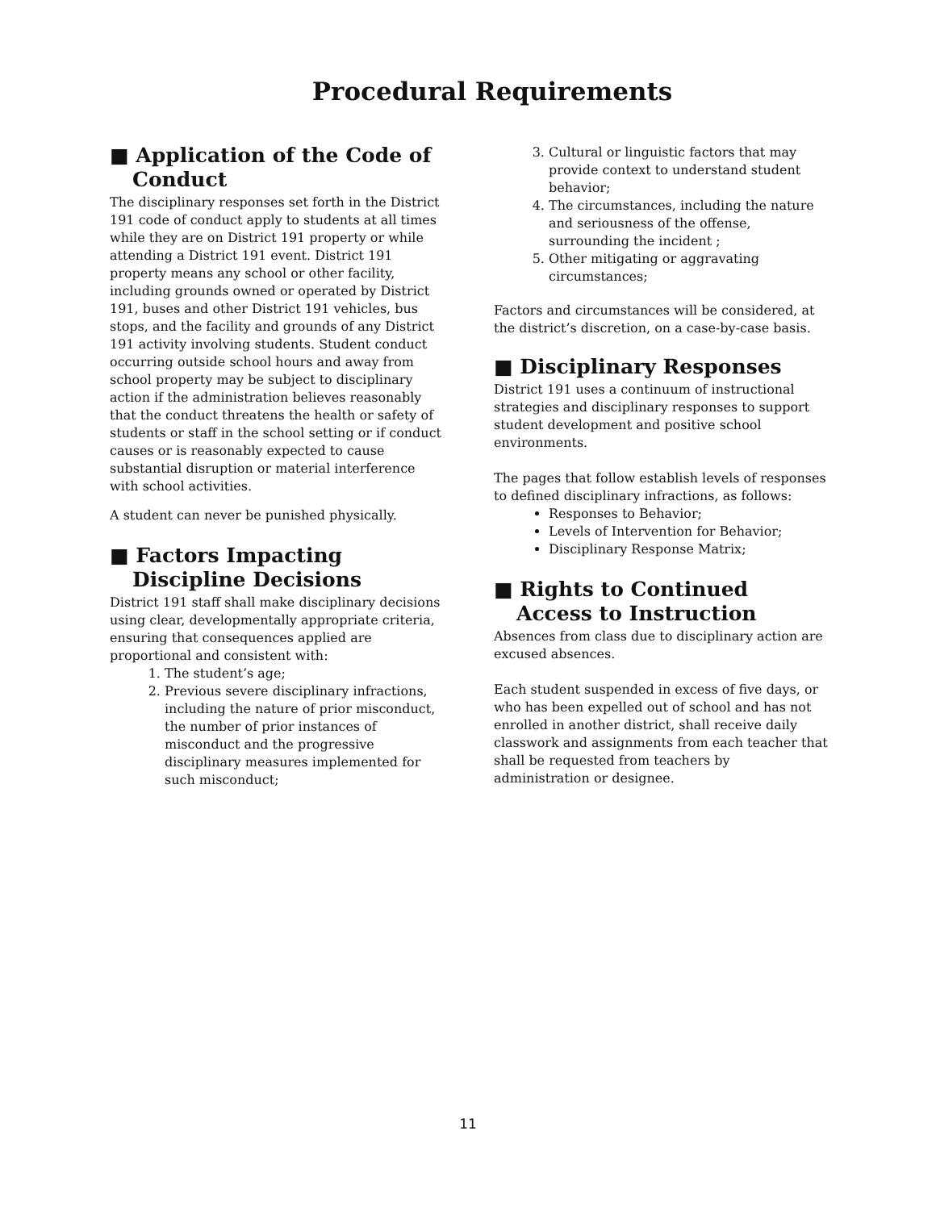Procedural Requirements
■ Application of the Code of Conduct
The disciplinary responses set forth in the District 191 code of conduct apply to students at all times while they are on District 191 property or while attending a District 191 event. District 191 property means any school or other facility, including grounds owned or operated by District 191, buses and other District 191 vehicles, bus stops, and the facility and grounds of any District 191 activity involving students. Student conduct occurring outside school hours and away from school property may be subject to disciplinary action if the administration believes reasonably that the conduct threatens the health or safety of students or staff in the school setting or if conduct causes or is reasonably expected to cause substantial disruption or material interference with school activities.
A student can never be punished physically.
■ Factors Impacting Discipline Decisions
District 191 staff shall make disciplinary decisions using clear, developmentally appropriate criteria, ensuring that consequences applied are proportional and consistent with:
1. The student’s age;
2. Previous severe disciplinary infractions, including the nature of prior misconduct, the number of prior instances of misconduct and the progressive disciplinary measures implemented for such misconduct;
3. Cultural or linguistic factors that may provide context to understand student behavior;
4. The circumstances, including the nature and seriousness of the offense, surrounding the incident ;
5. Other mitigating or aggravating circumstances;
Factors and circumstances will be considered, at the district’s discretion, on a case-by-case basis.
■ Disciplinary Responses
District 191 uses a continuum of instructional strategies and disciplinary responses to support student development and positive school environments.
The pages that follow establish levels of responses to defined disciplinary infractions, as follows:
Responses to Behavior;
Levels of Intervention for Behavior;
Disciplinary Response Matrix;
■ Rights to Continued Access to Instruction
Absences from class due to disciplinary action are excused absences.
Each student suspended in excess of five days, or who has been expelled out of school and has not enrolled in another district, shall receive daily classwork and assignments from each teacher that shall be requested from teachers by administration or designee.
11